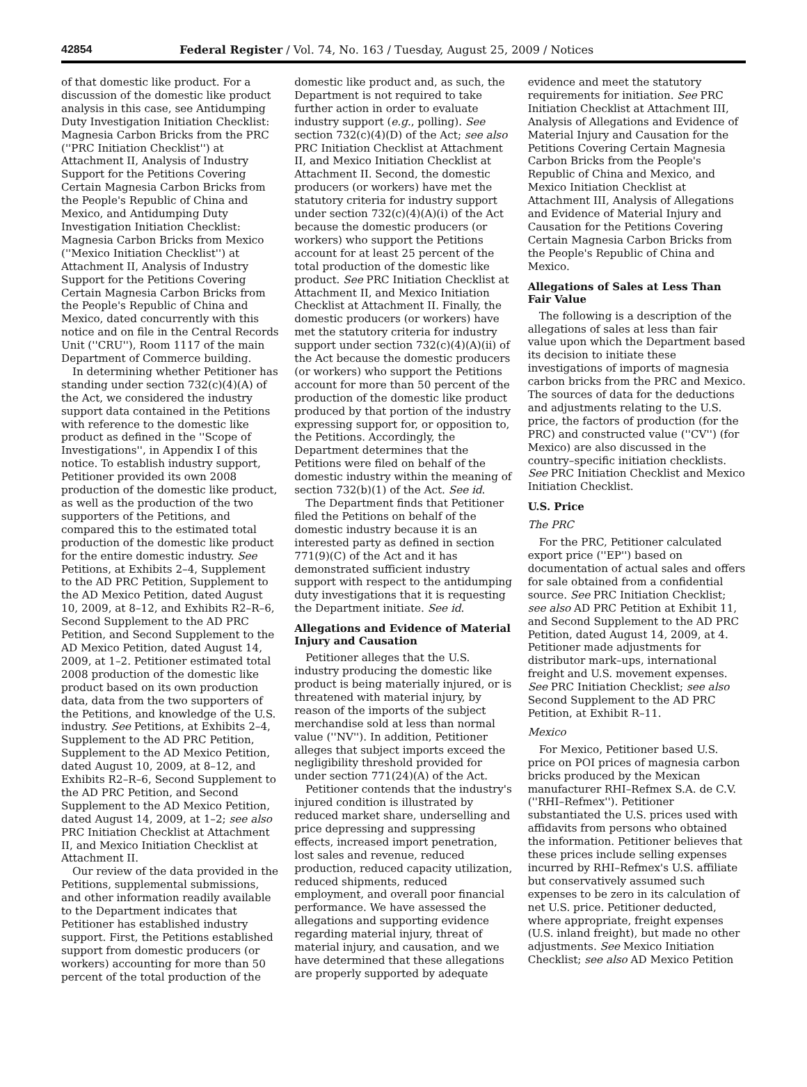42854 Federal Register / Vol. 74, No. 163 / Tuesday, August 25, 2009 / Notices
of that domestic like product. For a discussion of the domestic like product analysis in this case, see Antidumping Duty Investigation Initiation Checklist: Magnesia Carbon Bricks from the PRC (''PRC Initiation Checklist'') at Attachment II, Analysis of Industry Support for the Petitions Covering Certain Magnesia Carbon Bricks from the People's Republic of China and Mexico, and Antidumping Duty Investigation Initiation Checklist: Magnesia Carbon Bricks from Mexico (''Mexico Initiation Checklist'') at Attachment II, Analysis of Industry Support for the Petitions Covering Certain Magnesia Carbon Bricks from the People's Republic of China and Mexico, dated concurrently with this notice and on file in the Central Records Unit (''CRU''), Room 1117 of the main Department of Commerce building.
In determining whether Petitioner has standing under section 732(c)(4)(A) of the Act, we considered the industry support data contained in the Petitions with reference to the domestic like product as defined in the ''Scope of Investigations'', in Appendix I of this notice. To establish industry support, Petitioner provided its own 2008 production of the domestic like product, as well as the production of the two supporters of the Petitions, and compared this to the estimated total production of the domestic like product for the entire domestic industry. See Petitions, at Exhibits 2–4, Supplement to the AD PRC Petition, Supplement to the AD Mexico Petition, dated August 10, 2009, at 8–12, and Exhibits R2–R–6, Second Supplement to the AD PRC Petition, and Second Supplement to the AD Mexico Petition, dated August 14, 2009, at 1–2. Petitioner estimated total 2008 production of the domestic like product based on its own production data, data from the two supporters of the Petitions, and knowledge of the U.S. industry. See Petitions, at Exhibits 2–4, Supplement to the AD PRC Petition, Supplement to the AD Mexico Petition, dated August 10, 2009, at 8–12, and Exhibits R2–R–6, Second Supplement to the AD PRC Petition, and Second Supplement to the AD Mexico Petition, dated August 14, 2009, at 1–2; see also PRC Initiation Checklist at Attachment II, and Mexico Initiation Checklist at Attachment II.
Our review of the data provided in the Petitions, supplemental submissions, and other information readily available to the Department indicates that Petitioner has established industry support. First, the Petitions established support from domestic producers (or workers) accounting for more than 50 percent of the total production of the
domestic like product and, as such, the Department is not required to take further action in order to evaluate industry support (e.g., polling). See section 732(c)(4)(D) of the Act; see also PRC Initiation Checklist at Attachment II, and Mexico Initiation Checklist at Attachment II. Second, the domestic producers (or workers) have met the statutory criteria for industry support under section 732(c)(4)(A)(i) of the Act because the domestic producers (or workers) who support the Petitions account for at least 25 percent of the total production of the domestic like product. See PRC Initiation Checklist at Attachment II, and Mexico Initiation Checklist at Attachment II. Finally, the domestic producers (or workers) have met the statutory criteria for industry support under section 732(c)(4)(A)(ii) of the Act because the domestic producers (or workers) who support the Petitions account for more than 50 percent of the production of the domestic like product produced by that portion of the industry expressing support for, or opposition to, the Petitions. Accordingly, the Department determines that the Petitions were filed on behalf of the domestic industry within the meaning of section 732(b)(1) of the Act. See id.
The Department finds that Petitioner filed the Petitions on behalf of the domestic industry because it is an interested party as defined in section 771(9)(C) of the Act and it has demonstrated sufficient industry support with respect to the antidumping duty investigations that it is requesting the Department initiate. See id.
Allegations and Evidence of Material Injury and Causation
Petitioner alleges that the U.S. industry producing the domestic like product is being materially injured, or is threatened with material injury, by reason of the imports of the subject merchandise sold at less than normal value (''NV''). In addition, Petitioner alleges that subject imports exceed the negligibility threshold provided for under section 771(24)(A) of the Act.
Petitioner contends that the industry's injured condition is illustrated by reduced market share, underselling and price depressing and suppressing effects, increased import penetration, lost sales and revenue, reduced production, reduced capacity utilization, reduced shipments, reduced employment, and overall poor financial performance. We have assessed the allegations and supporting evidence regarding material injury, threat of material injury, and causation, and we have determined that these allegations are properly supported by adequate
evidence and meet the statutory requirements for initiation. See PRC Initiation Checklist at Attachment III, Analysis of Allegations and Evidence of Material Injury and Causation for the Petitions Covering Certain Magnesia Carbon Bricks from the People's Republic of China and Mexico, and Mexico Initiation Checklist at Attachment III, Analysis of Allegations and Evidence of Material Injury and Causation for the Petitions Covering Certain Magnesia Carbon Bricks from the People's Republic of China and Mexico.
Allegations of Sales at Less Than Fair Value
The following is a description of the allegations of sales at less than fair value upon which the Department based its decision to initiate these investigations of imports of magnesia carbon bricks from the PRC and Mexico. The sources of data for the deductions and adjustments relating to the U.S. price, the factors of production (for the PRC) and constructed value (''CV'') (for Mexico) are also discussed in the country–specific initiation checklists. See PRC Initiation Checklist and Mexico Initiation Checklist.
U.S. Price
The PRC
For the PRC, Petitioner calculated export price (''EP'') based on documentation of actual sales and offers for sale obtained from a confidential source. See PRC Initiation Checklist; see also AD PRC Petition at Exhibit 11, and Second Supplement to the AD PRC Petition, dated August 14, 2009, at 4. Petitioner made adjustments for distributor mark–ups, international freight and U.S. movement expenses. See PRC Initiation Checklist; see also Second Supplement to the AD PRC Petition, at Exhibit R–11.
Mexico
For Mexico, Petitioner based U.S. price on POI prices of magnesia carbon bricks produced by the Mexican manufacturer RHI–Refmex S.A. de C.V. (''RHI–Refmex''). Petitioner substantiated the U.S. prices used with affidavits from persons who obtained the information. Petitioner believes that these prices include selling expenses incurred by RHI–Refmex's U.S. affiliate but conservatively assumed such expenses to be zero in its calculation of net U.S. price. Petitioner deducted, where appropriate, freight expenses (U.S. inland freight), but made no other adjustments. See Mexico Initiation Checklist; see also AD Mexico Petition